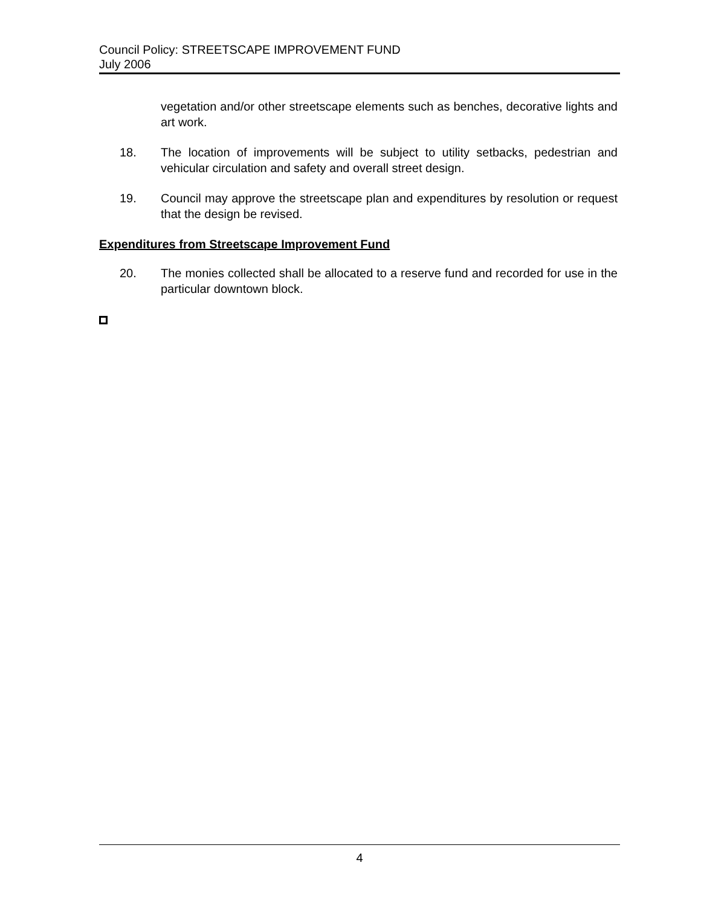Council Policy: STREETSCAPE IMPROVEMENT FUND
July 2006
vegetation and/or other streetscape elements such as benches, decorative lights and art work.
18. The location of improvements will be subject to utility setbacks, pedestrian and vehicular circulation and safety and overall street design.
19. Council may approve the streetscape plan and expenditures by resolution or request that the design be revised.
Expenditures from Streetscape Improvement Fund
20. The monies collected shall be allocated to a reserve fund and recorded for use in the particular downtown block.
4